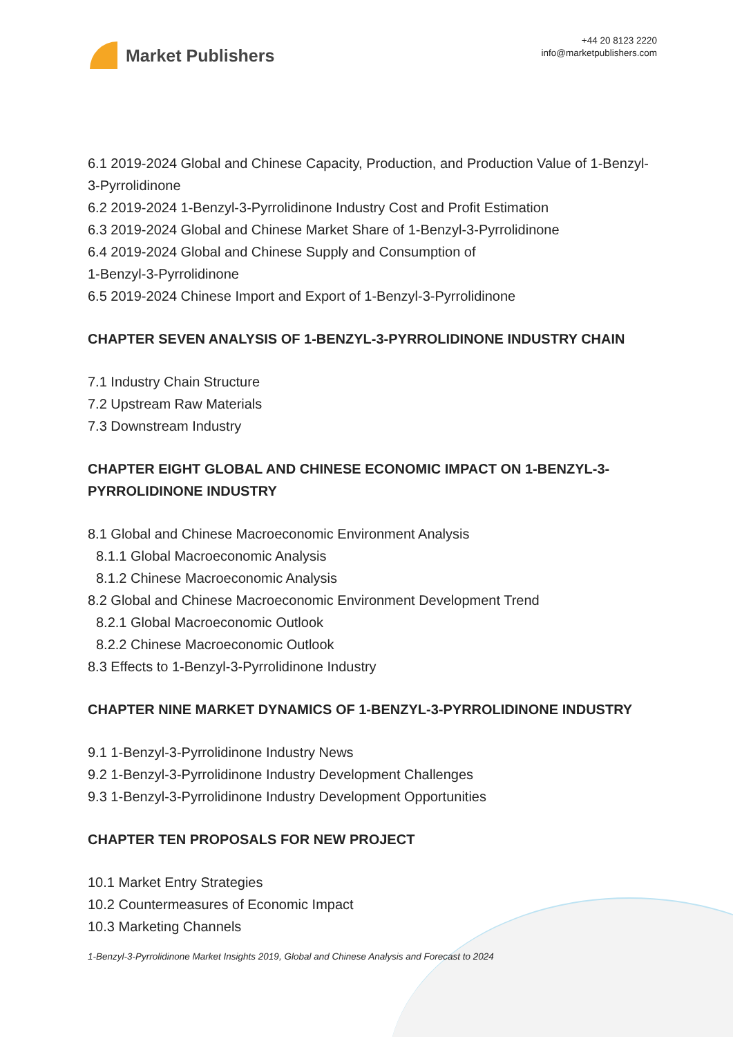Market Publishers
+44 20 8123 2220
info@marketpublishers.com
6.1 2019-2024 Global and Chinese Capacity, Production, and Production Value of 1-Benzyl-3-Pyrrolidinone
6.2 2019-2024 1-Benzyl-3-Pyrrolidinone Industry Cost and Profit Estimation
6.3 2019-2024 Global and Chinese Market Share of 1-Benzyl-3-Pyrrolidinone
6.4 2019-2024 Global and Chinese Supply and Consumption of
1-Benzyl-3-Pyrrolidinone
6.5 2019-2024 Chinese Import and Export of 1-Benzyl-3-Pyrrolidinone
CHAPTER SEVEN ANALYSIS OF 1-BENZYL-3-PYRROLIDINONE INDUSTRY CHAIN
7.1 Industry Chain Structure
7.2 Upstream Raw Materials
7.3 Downstream Industry
CHAPTER EIGHT GLOBAL AND CHINESE ECONOMIC IMPACT ON 1-BENZYL-3-PYRROLIDINONE INDUSTRY
8.1 Global and Chinese Macroeconomic Environment Analysis
8.1.1 Global Macroeconomic Analysis
8.1.2 Chinese Macroeconomic Analysis
8.2 Global and Chinese Macroeconomic Environment Development Trend
8.2.1 Global Macroeconomic Outlook
8.2.2 Chinese Macroeconomic Outlook
8.3 Effects to 1-Benzyl-3-Pyrrolidinone Industry
CHAPTER NINE MARKET DYNAMICS OF 1-BENZYL-3-PYRROLIDINONE INDUSTRY
9.1 1-Benzyl-3-Pyrrolidinone Industry News
9.2 1-Benzyl-3-Pyrrolidinone Industry Development Challenges
9.3 1-Benzyl-3-Pyrrolidinone Industry Development Opportunities
CHAPTER TEN PROPOSALS FOR NEW PROJECT
10.1 Market Entry Strategies
10.2 Countermeasures of Economic Impact
10.3 Marketing Channels
1-Benzyl-3-Pyrrolidinone Market Insights 2019, Global and Chinese Analysis and Forecast to 2024